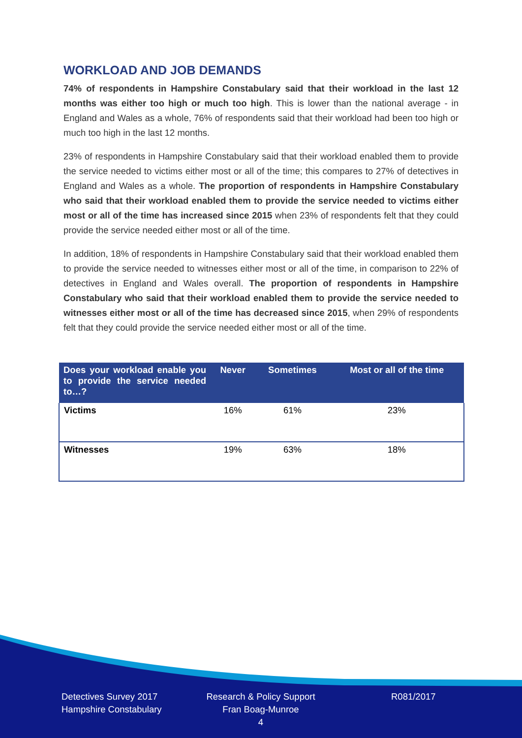WORKLOAD AND JOB DEMANDS
74% of respondents in Hampshire Constabulary said that their workload in the last 12 months was either too high or much too high. This is lower than the national average - in England and Wales as a whole, 76% of respondents said that their workload had been too high or much too high in the last 12 months.
23% of respondents in Hampshire Constabulary said that their workload enabled them to provide the service needed to victims either most or all of the time; this compares to 27% of detectives in England and Wales as a whole. The proportion of respondents in Hampshire Constabulary who said that their workload enabled them to provide the service needed to victims either most or all of the time has increased since 2015 when 23% of respondents felt that they could provide the service needed either most or all of the time.
In addition, 18% of respondents in Hampshire Constabulary said that their workload enabled them to provide the service needed to witnesses either most or all of the time, in comparison to 22% of detectives in England and Wales overall. The proportion of respondents in Hampshire Constabulary who said that their workload enabled them to provide the service needed to witnesses either most or all of the time has decreased since 2015, when 29% of respondents felt that they could provide the service needed either most or all of the time.
| Does your workload enable you to provide the service needed to…? | Never | Sometimes | Most or all of the time |
| --- | --- | --- | --- |
| Victims | 16% | 61% | 23% |
| Witnesses | 19% | 63% | 18% |
Detectives Survey 2017
Hampshire Constabulary
Research & Policy Support
Fran Boag-Munroe
4
R081/2017